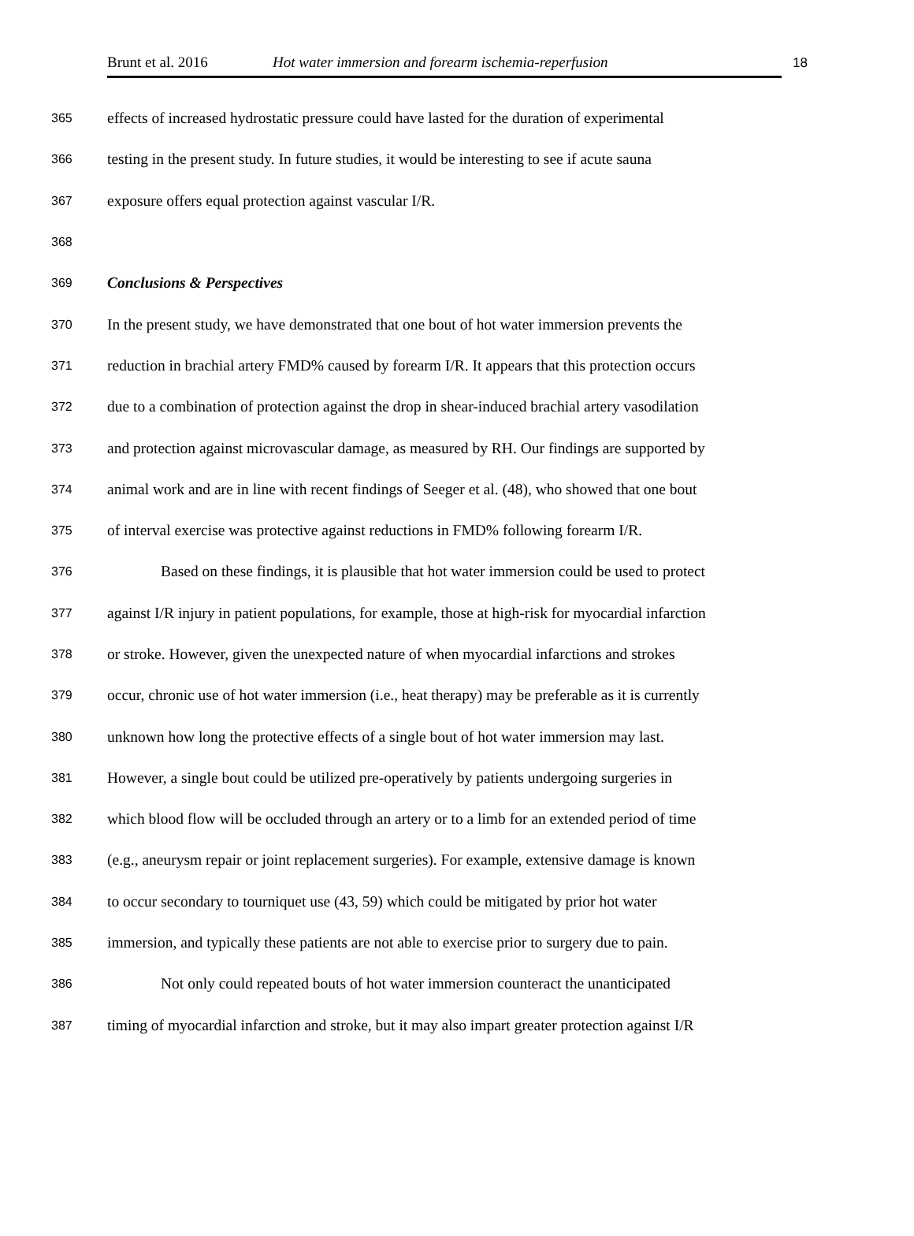Brunt et al. 2016 Hot water immersion and forearm ischemia-reperfusion 18
365 effects of increased hydrostatic pressure could have lasted for the duration of experimental
366 testing in the present study. In future studies, it would be interesting to see if acute sauna
367 exposure offers equal protection against vascular I/R.
368
369 Conclusions & Perspectives
370 In the present study, we have demonstrated that one bout of hot water immersion prevents the
371 reduction in brachial artery FMD% caused by forearm I/R. It appears that this protection occurs
372 due to a combination of protection against the drop in shear-induced brachial artery vasodilation
373 and protection against microvascular damage, as measured by RH. Our findings are supported by
374 animal work and are in line with recent findings of Seeger et al. (48), who showed that one bout
375 of interval exercise was protective against reductions in FMD% following forearm I/R.
376 Based on these findings, it is plausible that hot water immersion could be used to protect
377 against I/R injury in patient populations, for example, those at high-risk for myocardial infarction
378 or stroke. However, given the unexpected nature of when myocardial infarctions and strokes
379 occur, chronic use of hot water immersion (i.e., heat therapy) may be preferable as it is currently
380 unknown how long the protective effects of a single bout of hot water immersion may last.
381 However, a single bout could be utilized pre-operatively by patients undergoing surgeries in
382 which blood flow will be occluded through an artery or to a limb for an extended period of time
383 (e.g., aneurysm repair or joint replacement surgeries). For example, extensive damage is known
384 to occur secondary to tourniquet use (43, 59) which could be mitigated by prior hot water
385 immersion, and typically these patients are not able to exercise prior to surgery due to pain.
386 Not only could repeated bouts of hot water immersion counteract the unanticipated
387 timing of myocardial infarction and stroke, but it may also impart greater protection against I/R